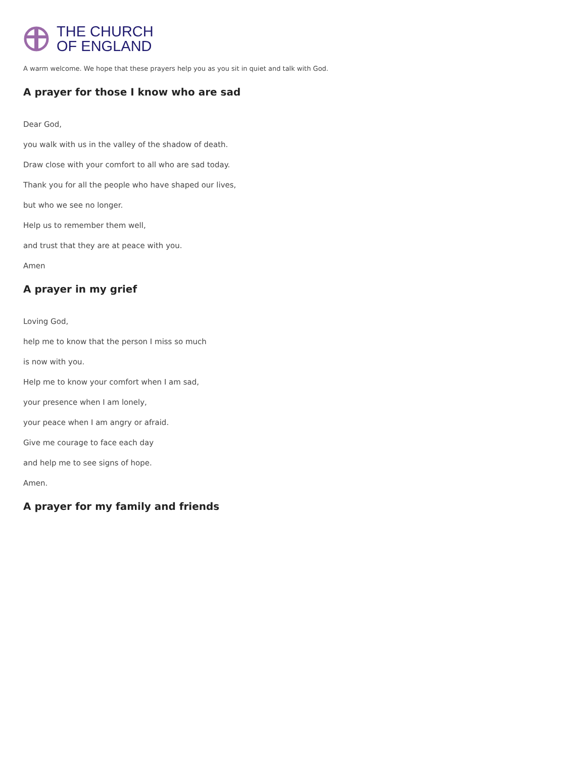THE CHURCH
OF ENGLAND
A warm welcome. We hope that these prayers help you as you sit in quiet and talk with God.
A prayer for those I know who are sad
Dear God,
you walk with us in the valley of the shadow of death.
Draw close with your comfort to all who are sad today.
Thank you for all the people who have shaped our lives,
but who we see no longer.
Help us to remember them well,
and trust that they are at peace with you.
Amen
A prayer in my grief
Loving God,
help me to know that the person I miss so much
is now with you.
Help me to know your comfort when I am sad,
your presence when I am lonely,
your peace when I am angry or afraid.
Give me courage to face each day
and help me to see signs of hope.
Amen.
A prayer for my family and friends